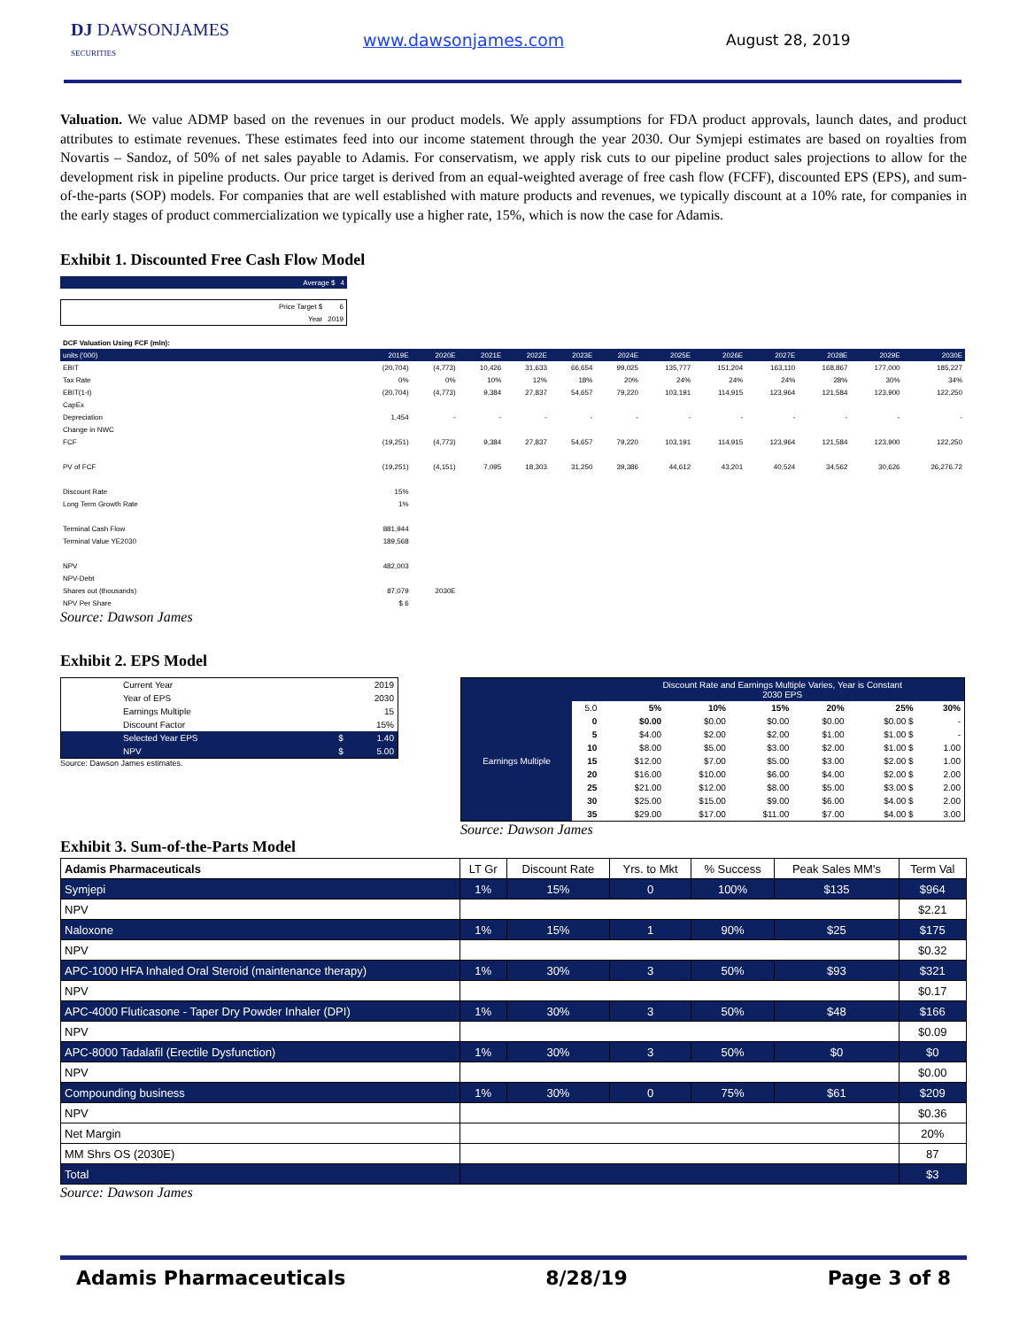DJ DAWSONJAMES
SECURITIES
www.dawsonjames.com August 28, 2019
Valuation. We value ADMP based on the revenues in our product models. We apply assumptions for FDA product approvals, launch dates, and product attributes to estimate revenues. These estimates feed into our income statement through the year 2030. Our Symjepi estimates are based on royalties from Novartis – Sandoz, of 50% of net sales payable to Adamis. For conservatism, we apply risk cuts to our pipeline product sales projections to allow for the development risk in pipeline products. Our price target is derived from an equal-weighted average of free cash flow (FCFF), discounted EPS (EPS), and sum-of-the-parts (SOP) models. For companies that are well established with mature products and revenues, we typically discount at a 10% rate, for companies in the early stages of product commercialization we typically use a higher rate, 15%, which is now the case for Adamis.
Exhibit 1. Discounted Free Cash Flow Model
| Average $ | 4 |
| Price Target $ | 6 |
| Year | 2019 |
| DCF Valuation Using FCF (mln): | | | | | | | | | | | | |
| units ('000) | 2019E | 2020E | 2021E | 2022E | 2023E | 2024E | 2025E | 2026E | 2027E | 2028E | 2029E | 2030E |
| EBIT | (20,704) | (4,773) | 10,426 | 31,633 | 66,654 | 99,025 | 135,777 | 151,204 | 163,110 | 168,867 | 177,000 | 185,227 |
| Tax Rate | 0% | 0% | 10% | 12% | 18% | 20% | 24% | 24% | 24% | 28% | 30% | 34% |
| EBIT(1-t) | (20,704) | (4,773) | 9,384 | 27,837 | 54,657 | 79,220 | 103,191 | 114,915 | 123,964 | 121,584 | 123,900 | 122,250 |
| CapEx | | | | | | | | | | | | |
| Depreciation | 1,454 | - | - | - | - | - | - | - | - | - | - | - |
| Change in NWC | | | | | | | | | | | | |
| FCF | (19,251) | (4,773) | 9,384 | 27,837 | 54,657 | 79,220 | 103,191 | 114,915 | 123,964 | 121,584 | 123,900 | 122,250 |
| PV of FCF | (19,251) | (4,151) | 7,095 | 18,303 | 31,250 | 39,386 | 44,612 | 43,201 | 40,524 | 34,562 | 30,626 | 26,276.72 |
| Discount Rate | 15% | | | | | | | | | | | |
| Long Term Growth Rate | 1% | | | | | | | | | | | |
| Terminal Cash Flow | 881,944 | | | | | | | | | | | |
| Terminal Value YE2030 | 189,568 | | | | | | | | | | | |
| NPV | 482,003 | | | | | | | | | | | |
| NPV-Debt | | | | | | | | | | | | |
| Shares out (thousands) | 87,079 | 2030E | | | | | | | | | | |
| NPV Per Share | $ 6 | | | | | | | | | | | |
Source: Dawson James
Exhibit 2. EPS Model
| Current Year | | 2019 |
| Year of EPS | | 2030 |
| Earnings Multiple | | 15 |
| Discount Factor | | 15% |
| Selected Year EPS | $ | 1.40 |
| NPV | $ | 5.00 |
Source: Dawson James estimates.
| | | Discount Rate and Earnings Multiple Varies, Year is Constant 2030 EPS | | | | | |
| Earnings Multiple | 5.0 | 5% | 10% | 15% | 20% | 25% | 30% |
| | 0 | $0.00 | $0.00 | $0.00 | $0.00 | $0.00 $ | - |
| | 5 | $4.00 | $2.00 | $2.00 | $1.00 | $1.00 $ | - |
| | 10 | $8.00 | $5.00 | $3.00 | $2.00 | $1.00 $ | 1.00 |
| | 15 | $12.00 | $7.00 | $5.00 | $3.00 | $2.00 $ | 1.00 |
| | 20 | $16.00 | $10.00 | $6.00 | $4.00 | $2.00 $ | 2.00 |
| | 25 | $21.00 | $12.00 | $8.00 | $5.00 | $3.00 $ | 2.00 |
| | 30 | $25.00 | $15.00 | $9.00 | $6.00 | $4.00 $ | 2.00 |
| | 35 | $29.00 | $17.00 | $11.00 | $7.00 | $4.00 $ | 3.00 |
Source: Dawson James
Exhibit 3. Sum-of-the-Parts Model
| Adamis Pharmaceuticals | LT Gr | Discount Rate | Yrs. to Mkt | % Success | Peak Sales MM's | Term Val |
| --- | --- | --- | --- | --- | --- | --- |
| Symjepi | 1% | 15% | 0 | 100% | $135 | $964 |
| NPV | | | | | | $2.21 |
| Naloxone | 1% | 15% | 1 | 90% | $25 | $175 |
| NPV | | | | | | $0.32 |
| APC-1000 HFA Inhaled Oral Steroid (maintenance therapy) | 1% | 30% | 3 | 50% | $93 | $321 |
| NPV | | | | | | $0.17 |
| APC-4000 Fluticasone - Taper Dry Powder Inhaler (DPI) | 1% | 30% | 3 | 50% | $48 | $166 |
| NPV | | | | | | $0.09 |
| APC-8000 Tadalafil (Erectile Dysfunction) | 1% | 30% | 3 | 50% | $0 | $0 |
| NPV | | | | | | $0.00 |
| Compounding business | 1% | 30% | 0 | 75% | $61 | $209 |
| NPV | | | | | | $0.36 |
| Net Margin | | | | | | 20% |
| MM Shrs OS (2030E) | | | | | | 87 |
| Total | | | | | | $3 |
Source: Dawson James
Adamis Pharmaceuticals 8/28/19 Page 3 of 8